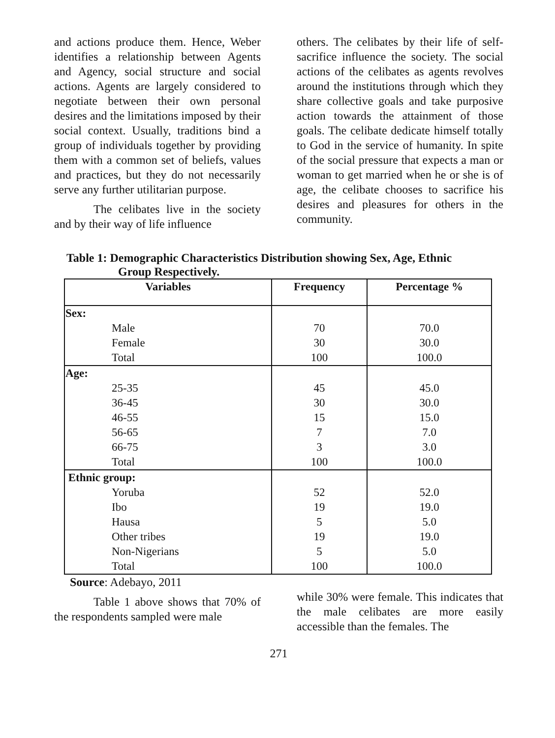and actions produce them. Hence, Weber identifies a relationship between Agents and Agency, social structure and social actions. Agents are largely considered to negotiate between their own personal desires and the limitations imposed by their social context. Usually, traditions bind a group of individuals together by providing them with a common set of beliefs, values and practices, but they do not necessarily serve any further utilitarian purpose.
The celibates live in the society and by their way of life influence
others. The celibates by their life of self-sacrifice influence the society. The social actions of the celibates as agents revolves around the institutions through which they share collective goals and take purposive action towards the attainment of those goals. The celibate dedicate himself totally to God in the service of humanity. In spite of the social pressure that expects a man or woman to get married when he or she is of age, the celibate chooses to sacrifice his desires and pleasures for others in the community.
Table 1: Demographic Characteristics Distribution showing Sex, Age, Ethnic
Group Respectively.
| Variables | Frequency | Percentage % |
| --- | --- | --- |
| Sex: | | |
| Male | 70 | 70.0 |
| Female | 30 | 30.0 |
| Total | 100 | 100.0 |
| Age: | | |
| 25-35 | 45 | 45.0 |
| 36-45 | 30 | 30.0 |
| 46-55 | 15 | 15.0 |
| 56-65 | 7 | 7.0 |
| 66-75 | 3 | 3.0 |
| Total | 100 | 100.0 |
| Ethnic group: | | |
| Yoruba | 52 | 52.0 |
| Ibo | 19 | 19.0 |
| Hausa | 5 | 5.0 |
| Other tribes | 19 | 19.0 |
| Non-Nigerians | 5 | 5.0 |
| Total | 100 | 100.0 |
Source: Adebayo, 2011
Table 1 above shows that 70% of the respondents sampled were male
while 30% were female. This indicates that the male celibates are more easily accessible than the females. The
271